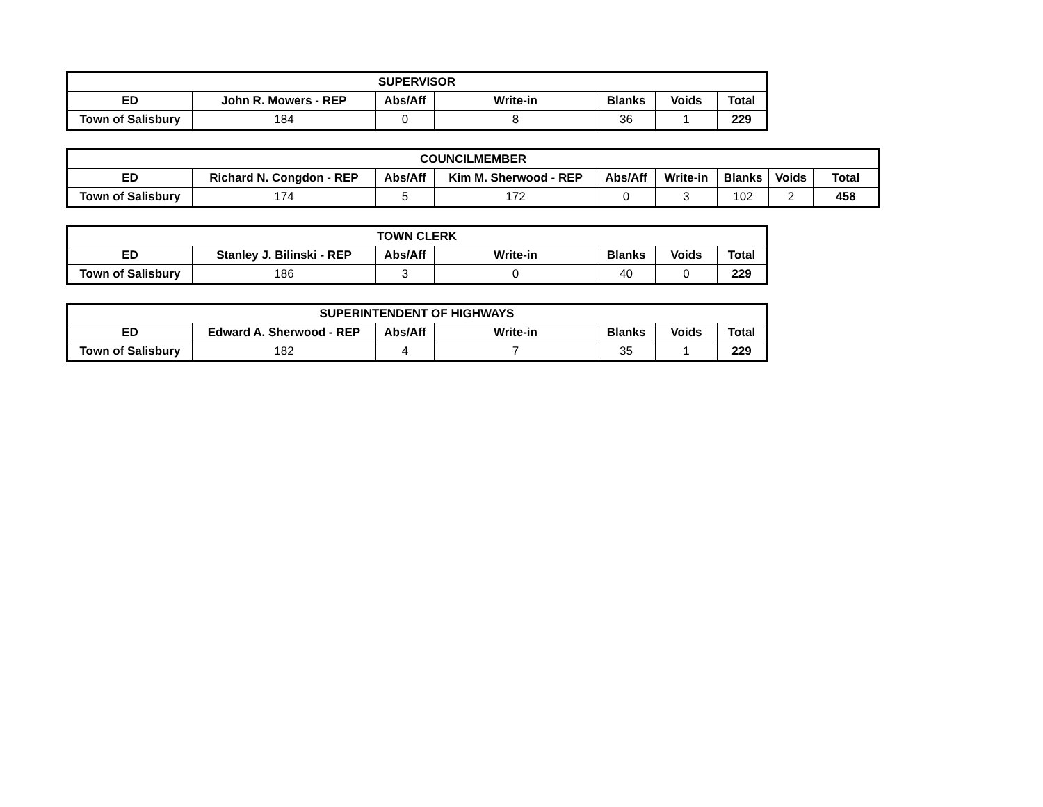| SUPERVISOR | | | | | | |
| --- | --- | --- | --- | --- | --- | --- |
| ED | John R. Mowers - REP | Abs/Aff | Write-in | Blanks | Voids | Total |
| Town of Salisbury | 184 | 0 | 8 | 36 | 1 | 229 |
| COUNCILMEMBER | | | | | | | | |
| --- | --- | --- | --- | --- | --- | --- | --- | --- |
| ED | Richard N. Congdon - REP | Abs/Aff | Kim M. Sherwood - REP | Abs/Aff | Write-in | Blanks | Voids | Total |
| Town of Salisbury | 174 | 5 | 172 | 0 | 3 | 102 | 2 | 458 |
| TOWN CLERK | | | | | | |
| --- | --- | --- | --- | --- | --- | --- |
| ED | Stanley J. Bilinski - REP | Abs/Aff | Write-in | Blanks | Voids | Total |
| Town of Salisbury | 186 | 3 | 0 | 40 | 0 | 229 |
| SUPERINTENDENT OF HIGHWAYS | | | | | | |
| --- | --- | --- | --- | --- | --- | --- |
| ED | Edward A. Sherwood - REP | Abs/Aff | Write-in | Blanks | Voids | Total |
| Town of Salisbury | 182 | 4 | 7 | 35 | 1 | 229 |